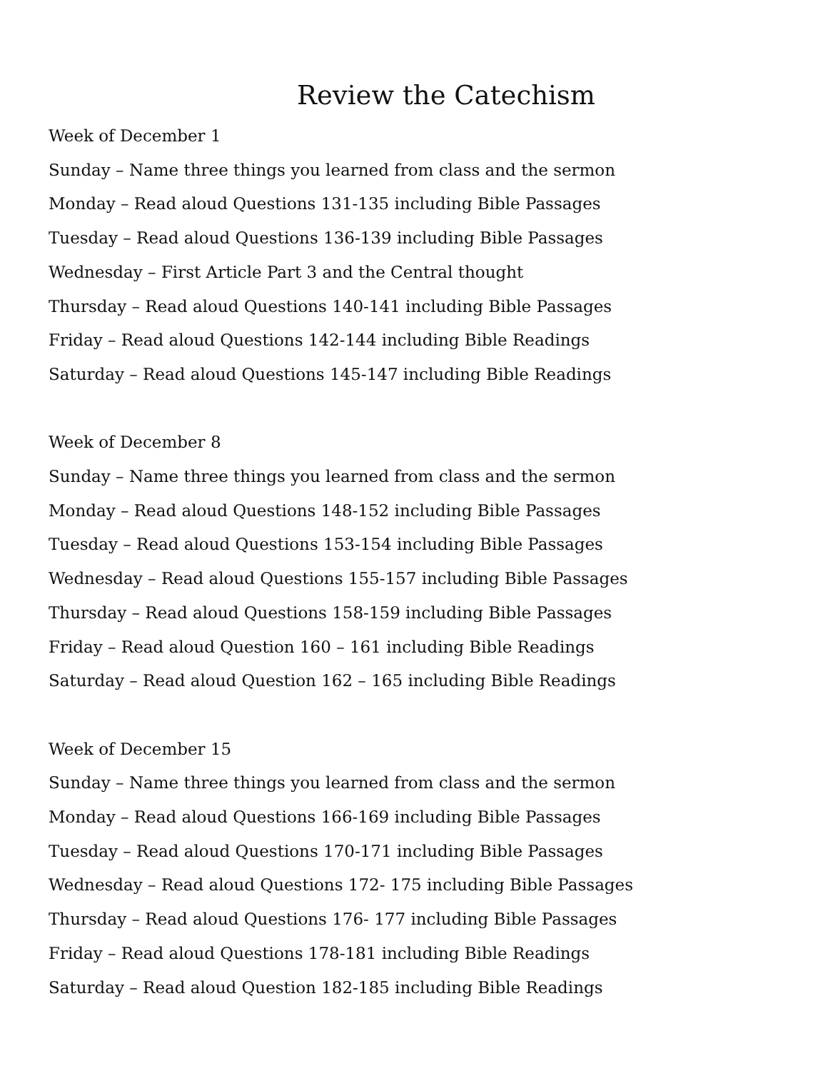Review the Catechism
Week of December 1
Sunday – Name three things you learned from class and the sermon
Monday – Read aloud Questions 131-135 including Bible Passages
Tuesday – Read aloud Questions 136-139 including Bible Passages
Wednesday – First Article Part 3 and the Central thought
Thursday – Read aloud Questions 140-141 including Bible Passages
Friday – Read aloud Questions 142-144 including Bible Readings
Saturday – Read aloud Questions 145-147 including Bible Readings
Week of December 8
Sunday – Name three things you learned from class and the sermon
Monday – Read aloud Questions 148-152 including Bible Passages
Tuesday – Read aloud Questions 153-154 including Bible Passages
Wednesday – Read aloud Questions 155-157 including Bible Passages
Thursday – Read aloud Questions 158-159 including Bible Passages
Friday – Read aloud Question 160 – 161 including Bible Readings
Saturday – Read aloud Question 162 – 165 including Bible Readings
Week of December 15
Sunday – Name three things you learned from class and the sermon
Monday – Read aloud Questions 166-169 including Bible Passages
Tuesday – Read aloud Questions 170-171 including Bible Passages
Wednesday – Read aloud Questions 172- 175 including Bible Passages
Thursday – Read aloud Questions 176- 177 including Bible Passages
Friday – Read aloud Questions 178-181 including Bible Readings
Saturday – Read aloud Question 182-185 including Bible Readings